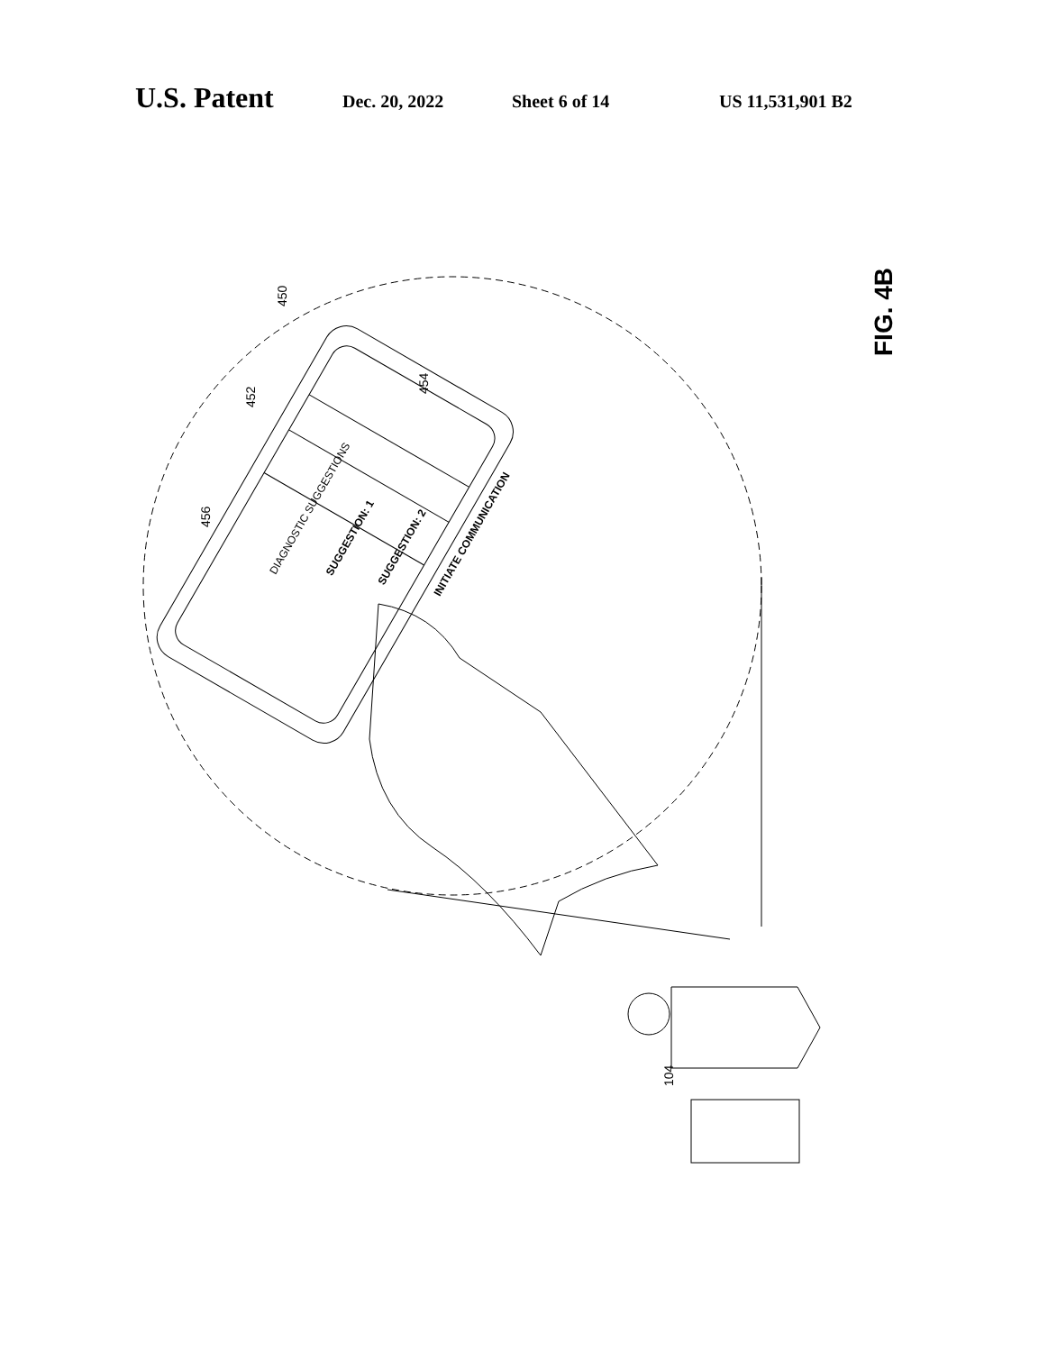U.S. Patent Dec. 20, 2022 Sheet 6 of 14 US 11,531,901 B2
FIG. 4B
450
452
454
456
104
DIAGNOSTIC SUGGESTIONS
SUGGESTION: 1
SUGGESTION: 2
INITIATE COMMUNICATION